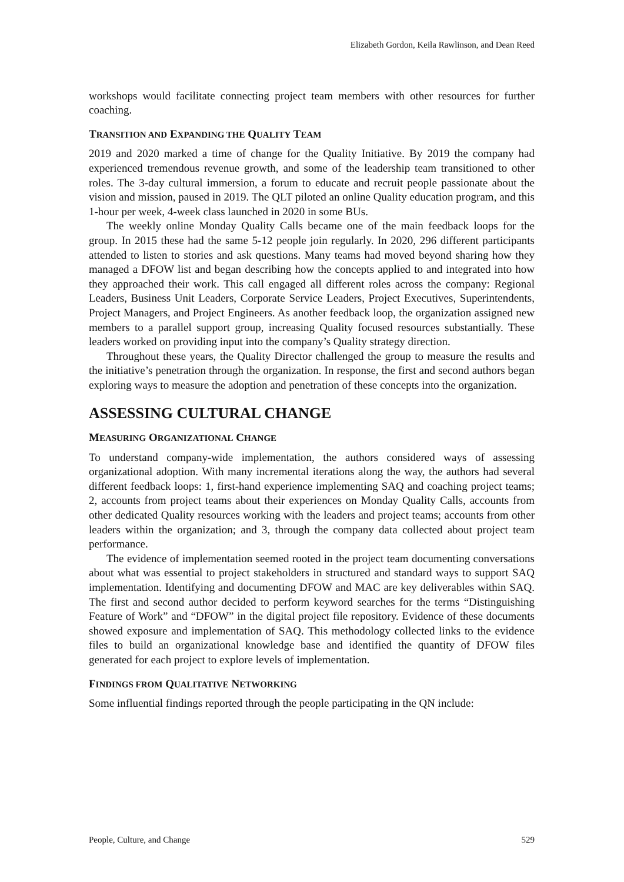Elizabeth Gordon, Keila Rawlinson, and Dean Reed
workshops would facilitate connecting project team members with other resources for further coaching.
TRANSITION AND EXPANDING THE QUALITY TEAM
2019 and 2020 marked a time of change for the Quality Initiative. By 2019 the company had experienced tremendous revenue growth, and some of the leadership team transitioned to other roles. The 3-day cultural immersion, a forum to educate and recruit people passionate about the vision and mission, paused in 2019. The QLT piloted an online Quality education program, and this 1-hour per week, 4-week class launched in 2020 in some BUs.
The weekly online Monday Quality Calls became one of the main feedback loops for the group. In 2015 these had the same 5-12 people join regularly. In 2020, 296 different participants attended to listen to stories and ask questions. Many teams had moved beyond sharing how they managed a DFOW list and began describing how the concepts applied to and integrated into how they approached their work. This call engaged all different roles across the company: Regional Leaders, Business Unit Leaders, Corporate Service Leaders, Project Executives, Superintendents, Project Managers, and Project Engineers. As another feedback loop, the organization assigned new members to a parallel support group, increasing Quality focused resources substantially. These leaders worked on providing input into the company’s Quality strategy direction.
Throughout these years, the Quality Director challenged the group to measure the results and the initiative’s penetration through the organization. In response, the first and second authors began exploring ways to measure the adoption and penetration of these concepts into the organization.
ASSESSING CULTURAL CHANGE
MEASURING ORGANIZATIONAL CHANGE
To understand company-wide implementation, the authors considered ways of assessing organizational adoption. With many incremental iterations along the way, the authors had several different feedback loops: 1, first-hand experience implementing SAQ and coaching project teams; 2, accounts from project teams about their experiences on Monday Quality Calls, accounts from other dedicated Quality resources working with the leaders and project teams; accounts from other leaders within the organization; and 3, through the company data collected about project team performance.
The evidence of implementation seemed rooted in the project team documenting conversations about what was essential to project stakeholders in structured and standard ways to support SAQ implementation. Identifying and documenting DFOW and MAC are key deliverables within SAQ. The first and second author decided to perform keyword searches for the terms “Distinguishing Feature of Work” and “DFOW” in the digital project file repository. Evidence of these documents showed exposure and implementation of SAQ. This methodology collected links to the evidence files to build an organizational knowledge base and identified the quantity of DFOW files generated for each project to explore levels of implementation.
FINDINGS FROM QUALITATIVE NETWORKING
Some influential findings reported through the people participating in the QN include:
People, Culture, and Change 529